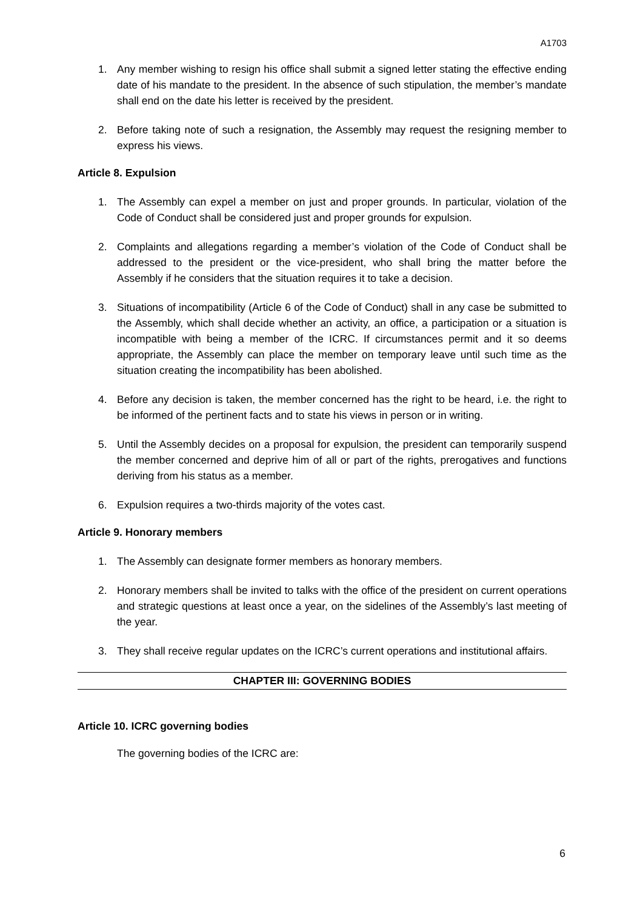A1703
1. Any member wishing to resign his office shall submit a signed letter stating the effective ending date of his mandate to the president. In the absence of such stipulation, the member’s mandate shall end on the date his letter is received by the president.
2. Before taking note of such a resignation, the Assembly may request the resigning member to express his views.
Article 8. Expulsion
1. The Assembly can expel a member on just and proper grounds. In particular, violation of the Code of Conduct shall be considered just and proper grounds for expulsion.
2. Complaints and allegations regarding a member’s violation of the Code of Conduct shall be addressed to the president or the vice-president, who shall bring the matter before the Assembly if he considers that the situation requires it to take a decision.
3. Situations of incompatibility (Article 6 of the Code of Conduct) shall in any case be submitted to the Assembly, which shall decide whether an activity, an office, a participation or a situation is incompatible with being a member of the ICRC. If circumstances permit and it so deems appropriate, the Assembly can place the member on temporary leave until such time as the situation creating the incompatibility has been abolished.
4. Before any decision is taken, the member concerned has the right to be heard, i.e. the right to be informed of the pertinent facts and to state his views in person or in writing.
5. Until the Assembly decides on a proposal for expulsion, the president can temporarily suspend the member concerned and deprive him of all or part of the rights, prerogatives and functions deriving from his status as a member.
6. Expulsion requires a two-thirds majority of the votes cast.
Article 9. Honorary members
1. The Assembly can designate former members as honorary members.
2. Honorary members shall be invited to talks with the office of the president on current operations and strategic questions at least once a year, on the sidelines of the Assembly’s last meeting of the year.
3. They shall receive regular updates on the ICRC’s current operations and institutional affairs.
CHAPTER III: GOVERNING BODIES
Article 10. ICRC governing bodies
The governing bodies of the ICRC are:
6